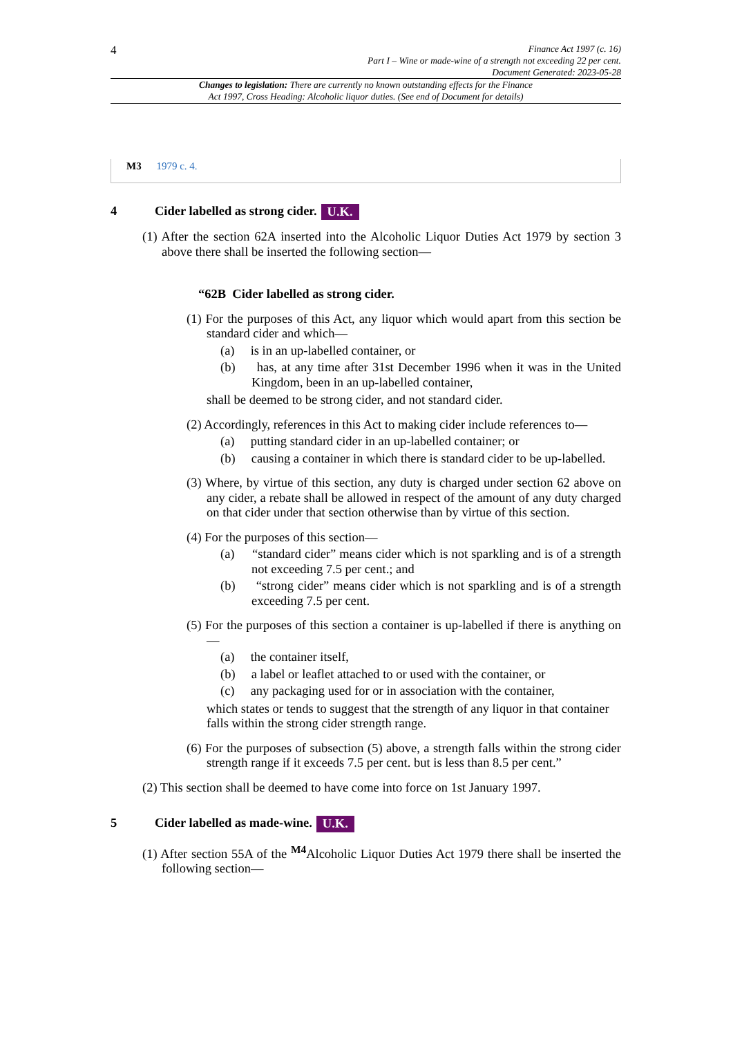4
Finance Act 1997 (c. 16)
Part I – Wine or made-wine of a strength not exceeding 22 per cent.
Document Generated: 2023-05-28
Changes to legislation: There are currently no known outstanding effects for the Finance
Act 1997, Cross Heading: Alcoholic liquor duties. (See end of Document for details)
M3 1979 c. 4.
4 Cider labelled as strong cider. U.K.
(1) After the section 62A inserted into the Alcoholic Liquor Duties Act 1979 by section 3 above there shall be inserted the following section—
“62B Cider labelled as strong cider.
(1) For the purposes of this Act, any liquor which would apart from this section be standard cider and which—
(a) is in an up-labelled container, or
(b) has, at any time after 31st December 1996 when it was in the United Kingdom, been in an up-labelled container,
shall be deemed to be strong cider, and not standard cider.
(2) Accordingly, references in this Act to making cider include references to—
(a) putting standard cider in an up-labelled container; or
(b) causing a container in which there is standard cider to be up-labelled.
(3) Where, by virtue of this section, any duty is charged under section 62 above on any cider, a rebate shall be allowed in respect of the amount of any duty charged on that cider under that section otherwise than by virtue of this section.
(4) For the purposes of this section—
(a) “standard cider” means cider which is not sparkling and is of a strength not exceeding 7.5 per cent.; and
(b) “strong cider” means cider which is not sparkling and is of a strength exceeding 7.5 per cent.
(5) For the purposes of this section a container is up-labelled if there is anything on—
(a) the container itself,
(b) a label or leaflet attached to or used with the container, or
(c) any packaging used for or in association with the container,
which states or tends to suggest that the strength of any liquor in that container falls within the strong cider strength range.
(6) For the purposes of subsection (5) above, a strength falls within the strong cider strength range if it exceeds 7.5 per cent. but is less than 8.5 per cent.”
(2) This section shall be deemed to have come into force on 1st January 1997.
5 Cider labelled as made-wine. U.K.
(1) After section 55A of the <sup>M4</sup>Alcoholic Liquor Duties Act 1979 there shall be inserted the following section—